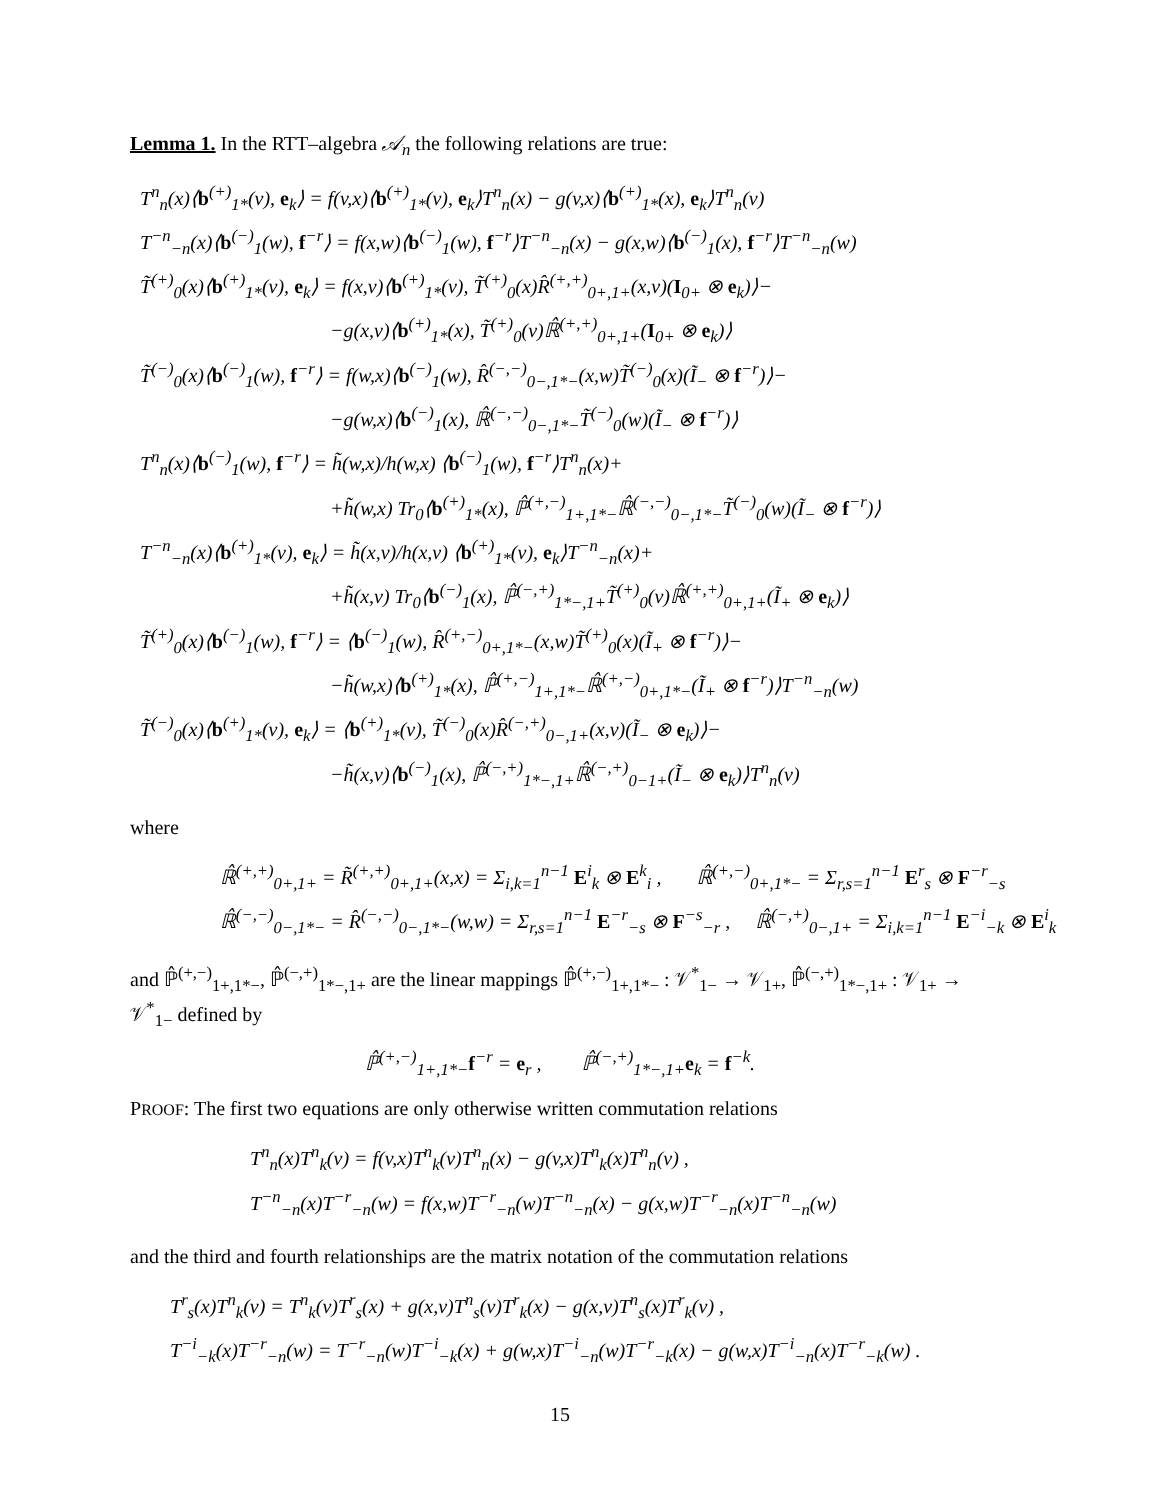Lemma 1. In the RTT–algebra 𝒜<sub>n</sub> the following relations are true:
T<sup>n</sup><sub>n</sub>(x)⟨b<sup>(+)</sup><sub>1*</sub>(v), e<sub>k</sub>⟩ = f(v,x)⟨b<sup>(+)</sup><sub>1*</sub>(v), e<sub>k</sub>⟩T<sup>n</sup><sub>n</sub>(x) − g(v,x)⟨b<sup>(+)</sup><sub>1*</sub>(x), e<sub>k</sub>⟩T<sup>n</sup><sub>n</sub>(v)
T<sup>−n</sup><sub>−n</sub>(x)⟨b<sup>(−)</sup><sub>1</sub>(w), f<sup>−r</sup>⟩ = f(x,w)⟨b<sup>(−)</sup><sub>1</sub>(w), f<sup>−r</sup>⟩T<sup>−n</sup><sub>−n</sub>(x) − g(x,w)⟨b<sup>(−)</sup><sub>1</sub>(x), f<sup>−r</sup>⟩T<sup>−n</sup><sub>−n</sub>(w)
T̃<sup>(+)</sup><sub>0</sub>(x)⟨b<sup>(+)</sup><sub>1*</sub>(v), e<sub>k</sub>⟩ = f(x,v)⟨b<sup>(+)</sup><sub>1*</sub>(v), T̃<sup>(+)</sup><sub>0</sub>(x)R̂<sup>(+,+)</sup><sub>0+,1+</sub>(x,v)(I<sub>0+</sub> ⊗ e<sub>k</sub>)⟩−
−g(x,v)⟨b<sup>(+)</sup><sub>1*</sub>(x), T̃<sup>(+)</sup><sub>0</sub>(v)ℝ̂<sup>(+,+)</sup><sub>0+,1+</sub>(I<sub>0+</sub> ⊗ e<sub>k</sub>)⟩
T̃<sup>(−)</sup><sub>0</sub>(x)⟨b<sup>(−)</sup><sub>1</sub>(w), f<sup>−r</sup>⟩ = f(w,x)⟨b<sup>(−)</sup><sub>1</sub>(w), R̂<sup>(−,−)</sup><sub>0−,1*−</sub>(x,w)T̃<sup>(−)</sup><sub>0</sub>(x)(Ĩ<sub>−</sub> ⊗ f<sup>−r</sup>)⟩−
−g(w,x)⟨b<sup>(−)</sup><sub>1</sub>(x), ℝ̂<sup>(−,−)</sup><sub>0−,1*−</sub>T̃<sup>(−)</sup><sub>0</sub>(w)(Ĩ<sub>−</sub> ⊗ f<sup>−r</sup>)⟩
T<sup>n</sup><sub>n</sub>(x)⟨b<sup>(−)</sup><sub>1</sub>(w), f<sup>−r</sup>⟩ = h̃(w,x)/h(w,x) ⟨b<sup>(−)</sup><sub>1</sub>(w), f<sup>−r</sup>⟩T<sup>n</sup><sub>n</sub>(x)+
+h̃(w,x) Tr<sub>0</sub>⟨b<sup>(+)</sup><sub>1*</sub>(x), ℙ̂<sup>(+,−)</sup><sub>1+,1*−</sub>ℝ̂<sup>(−,−)</sup><sub>0−,1*−</sub>T̃<sup>(−)</sup><sub>0</sub>(w)(Ĩ<sub>−</sub> ⊗ f<sup>−r</sup>)⟩
T<sup>−n</sup><sub>−n</sub>(x)⟨b<sup>(+)</sup><sub>1*</sub>(v), e<sub>k</sub>⟩ = h̃(x,v)/h(x,v) ⟨b<sup>(+)</sup><sub>1*</sub>(v), e<sub>k</sub>⟩T<sup>−n</sup><sub>−n</sub>(x)+
+h̃(x,v) Tr<sub>0</sub>⟨b<sup>(−)</sup><sub>1</sub>(x), ℙ̂<sup>(−,+)</sup><sub>1*−,1+</sub>T̃<sup>(+)</sup><sub>0</sub>(v)ℝ̂<sup>(+,+)</sup><sub>0+,1+</sub>(Ĩ<sub>+</sub> ⊗ e<sub>k</sub>)⟩
T̃<sup>(+)</sup><sub>0</sub>(x)⟨b<sup>(−)</sup><sub>1</sub>(w), f<sup>−r</sup>⟩ = ⟨b<sup>(−)</sup><sub>1</sub>(w), R̂<sup>(+,−)</sup><sub>0+,1*−</sub>(x,w)T̃<sup>(+)</sup><sub>0</sub>(x)(Ĩ<sub>+</sub> ⊗ f<sup>−r</sup>)⟩−
−h̃(w,x)⟨b<sup>(+)</sup><sub>1*</sub>(x), ℙ̂<sup>(+,−)</sup><sub>1+,1*−</sub>ℝ̂<sup>(+,−)</sup><sub>0+,1*−</sub>(Ĩ<sub>+</sub> ⊗ f<sup>−r</sup>)⟩T<sup>−n</sup><sub>−n</sub>(w)
T̃<sup>(−)</sup><sub>0</sub>(x)⟨b<sup>(+)</sup><sub>1*</sub>(v), e<sub>k</sub>⟩ = ⟨b<sup>(+)</sup><sub>1*</sub>(v), T̃<sup>(−)</sup><sub>0</sub>(x)R̂<sup>(−,+)</sup><sub>0−,1+</sub>(x,v)(Ĩ<sub>−</sub> ⊗ e<sub>k</sub>)⟩−
−h̃(x,v)⟨b<sup>(−)</sup><sub>1</sub>(x), ℙ̂<sup>(−,+)</sup><sub>1*−,1+</sub>ℝ̂<sup>(−,+)</sup><sub>0−1+</sub>(Ĩ<sub>−</sub> ⊗ e<sub>k</sub>)⟩T<sup>n</sup><sub>n</sub>(v)
where
ℝ̂<sup>(+,+)</sup><sub>0+,1+</sub> = R̃<sup>(+,+)</sup><sub>0+,1+</sub>(x,x) = Σ<sub>i,k=1</sub><sup>n−1</sup> E<sup>i</sup><sub>k</sub> ⊗ E<sup>k</sup><sub>i</sub> , ℝ̂<sup>(+,−)</sup><sub>0+,1*−</sub> = Σ<sub>r,s=1</sub><sup>n−1</sup> E<sup>r</sup><sub>s</sub> ⊗ F<sup>−r</sup><sub>−s</sub>
ℝ̂<sup>(−,−)</sup><sub>0−,1*−</sub> = R̂<sup>(−,−)</sup><sub>0−,1*−</sub>(w,w) = Σ<sub>r,s=1</sub><sup>n−1</sup> E<sup>−r</sup><sub>−s</sub> ⊗ F<sup>−s</sup><sub>−r</sub> , ℝ̂<sup>(−,+)</sup><sub>0−,1+</sub> = Σ<sub>i,k=1</sub><sup>n−1</sup> E<sup>−i</sup><sub>−k</sub> ⊗ E<sup>i</sup><sub>k</sub>
and ℙ̂<sup>(+,−)</sup><sub>1+,1*−</sub>, ℙ̂<sup>(−,+)</sup><sub>1*−,1+</sub> are the linear mappings ℙ̂<sup>(+,−)</sup><sub>1+,1*−</sub> : 𝒱<sup>*</sup><sub>1−</sub> → 𝒱<sub>1+</sub>, ℙ̂<sup>(−,+)</sup><sub>1*−,1+</sub> : 𝒱<sub>1+</sub> → 𝒱<sup>*</sup><sub>1−</sub> defined by
ℙ̂<sup>(+,−)</sup><sub>1+,1*−</sub>f<sup>−r</sup> = e<sub>r</sub> , ℙ̂<sup>(−,+)</sup><sub>1*−,1+</sub>e<sub>k</sub> = f<sup>−k</sup>.
PROOF: The first two equations are only otherwise written commutation relations
T<sup>n</sup><sub>n</sub>(x)T<sup>n</sup><sub>k</sub>(v) = f(v,x)T<sup>n</sup><sub>k</sub>(v)T<sup>n</sup><sub>n</sub>(x) − g(v,x)T<sup>n</sup><sub>k</sub>(x)T<sup>n</sup><sub>n</sub>(v) ,
T<sup>−n</sup><sub>−n</sub>(x)T<sup>−r</sup><sub>−n</sub>(w) = f(x,w)T<sup>−r</sup><sub>−n</sub>(w)T<sup>−n</sup><sub>−n</sub>(x) − g(x,w)T<sup>−r</sup><sub>−n</sub>(x)T<sup>−n</sup><sub>−n</sub>(w)
and the third and fourth relationships are the matrix notation of the commutation relations
T<sup>r</sup><sub>s</sub>(x)T<sup>n</sup><sub>k</sub>(v) = T<sup>n</sup><sub>k</sub>(v)T<sup>r</sup><sub>s</sub>(x) + g(x,v)T<sup>n</sup><sub>s</sub>(v)T<sup>r</sup><sub>k</sub>(x) − g(x,v)T<sup>n</sup><sub>s</sub>(x)T<sup>r</sup><sub>k</sub>(v) ,
T<sup>−i</sup><sub>−k</sub>(x)T<sup>−r</sup><sub>−n</sub>(w) = T<sup>−r</sup><sub>−n</sub>(w)T<sup>−i</sup><sub>−k</sub>(x) + g(w,x)T<sup>−i</sup><sub>−n</sub>(w)T<sup>−r</sup><sub>−k</sub>(x) − g(w,x)T<sup>−i</sup><sub>−n</sub>(x)T<sup>−r</sup><sub>−k</sub>(w) .
15